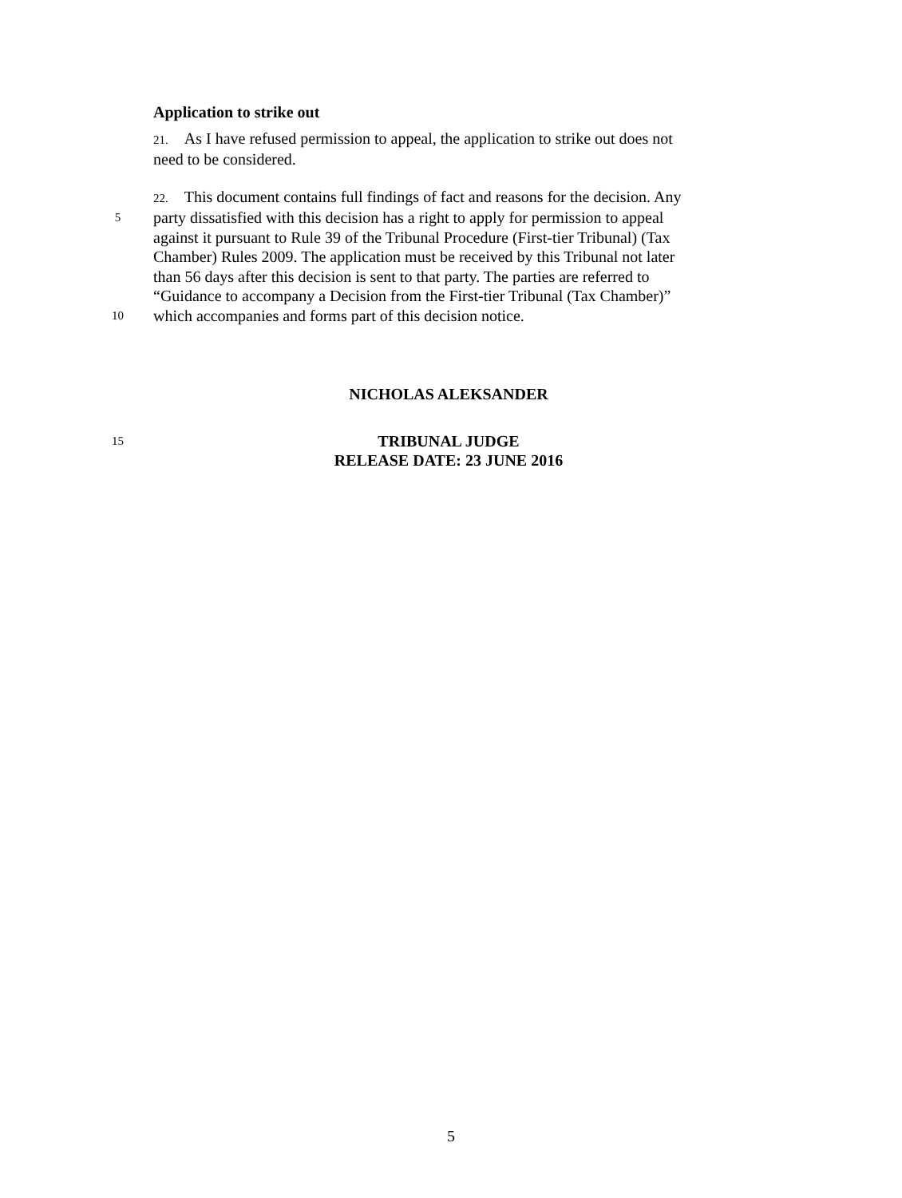Application to strike out
21. As I have refused permission to appeal, the application to strike out does not
need to be considered.
22. This document contains full findings of fact and reasons for the decision. Any
5
party dissatisfied with this decision has a right to apply for permission to appeal
against it pursuant to Rule 39 of the Tribunal Procedure (First-tier Tribunal) (Tax
Chamber) Rules 2009. The application must be received by this Tribunal not later
than 56 days after this decision is sent to that party. The parties are referred to
“Guidance to accompany a Decision from the First-tier Tribunal (Tax Chamber)”
10
which accompanies and forms part of this decision notice.
NICHOLAS ALEKSANDER
15
TRIBUNAL JUDGE
RELEASE DATE: 23 JUNE 2016
5